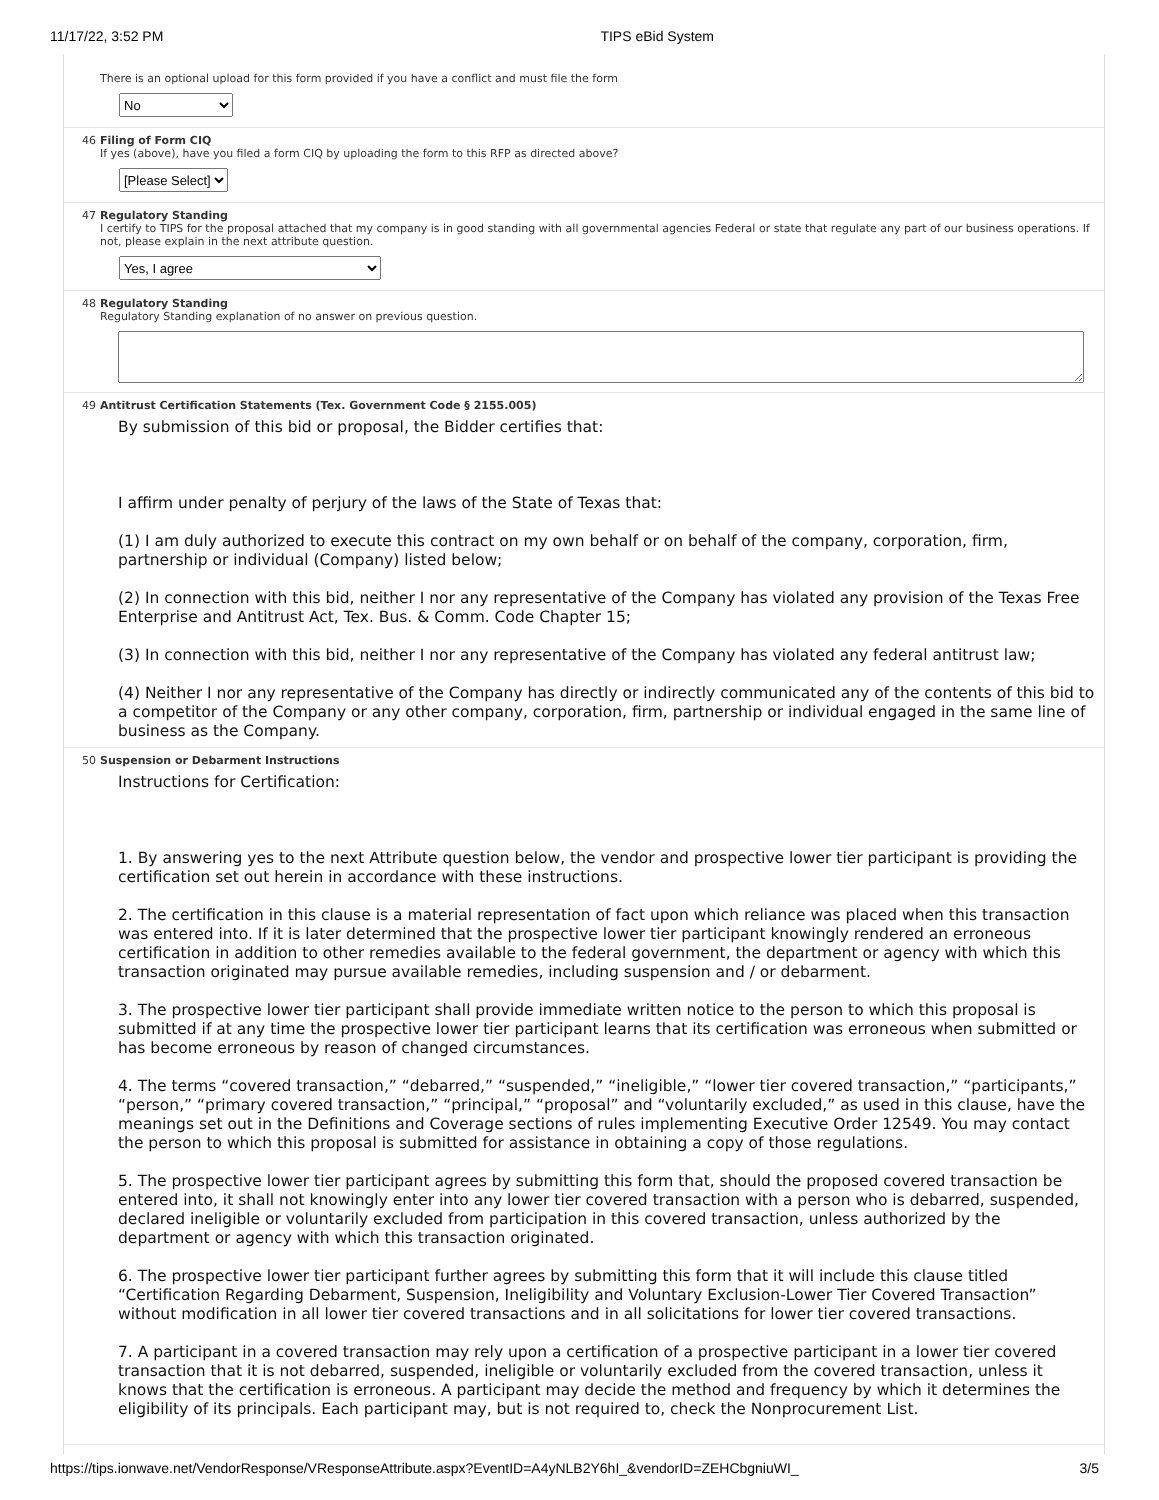11/17/22, 3:52 PM TIPS eBid System
There is an optional upload for this form provided if you have a conflict and must file the form
No
46 Filing of Form CIQ
If yes (above), have you filed a form CIQ by uploading the form to this RFP as directed above?
[Please Select]
47 Regulatory Standing
I certify to TIPS for the proposal attached that my company is in good standing with all governmental agencies Federal or state that regulate any part of our business operations. If not, please explain in the next attribute question.
Yes, I agree
48 Regulatory Standing
Regulatory Standing explanation of no answer on previous question.
49 Antitrust Certification Statements (Tex. Government Code § 2155.005)
By submission of this bid or proposal, the Bidder certifies that:
I affirm under penalty of perjury of the laws of the State of Texas that:
(1) I am duly authorized to execute this contract on my own behalf or on behalf of the company, corporation, firm, partnership or individual (Company) listed below;
(2) In connection with this bid, neither I nor any representative of the Company has violated any provision of the Texas Free Enterprise and Antitrust Act, Tex. Bus. & Comm. Code Chapter 15;
(3) In connection with this bid, neither I nor any representative of the Company has violated any federal antitrust law;
(4) Neither I nor any representative of the Company has directly or indirectly communicated any of the contents of this bid to a competitor of the Company or any other company, corporation, firm, partnership or individual engaged in the same line of business as the Company.
50 Suspension or Debarment Instructions
Instructions for Certification:
1. By answering yes to the next Attribute question below, the vendor and prospective lower tier participant is providing the certification set out herein in accordance with these instructions.
2. The certification in this clause is a material representation of fact upon which reliance was placed when this transaction was entered into. If it is later determined that the prospective lower tier participant knowingly rendered an erroneous certification in addition to other remedies available to the federal government, the department or agency with which this transaction originated may pursue available remedies, including suspension and / or debarment.
3. The prospective lower tier participant shall provide immediate written notice to the person to which this proposal is submitted if at any time the prospective lower tier participant learns that its certification was erroneous when submitted or has become erroneous by reason of changed circumstances.
4. The terms “covered transaction,” “debarred,” “suspended,” “ineligible,” “lower tier covered transaction,” “participants,” “person,” “primary covered transaction,” “principal,” “proposal” and “voluntarily excluded,” as used in this clause, have the meanings set out in the Definitions and Coverage sections of rules implementing Executive Order 12549. You may contact the person to which this proposal is submitted for assistance in obtaining a copy of those regulations.
5. The prospective lower tier participant agrees by submitting this form that, should the proposed covered transaction be entered into, it shall not knowingly enter into any lower tier covered transaction with a person who is debarred, suspended, declared ineligible or voluntarily excluded from participation in this covered transaction, unless authorized by the department or agency with which this transaction originated.
6. The prospective lower tier participant further agrees by submitting this form that it will include this clause titled “Certification Regarding Debarment, Suspension, Ineligibility and Voluntary Exclusion-Lower Tier Covered Transaction” without modification in all lower tier covered transactions and in all solicitations for lower tier covered transactions.
7. A participant in a covered transaction may rely upon a certification of a prospective participant in a lower tier covered transaction that it is not debarred, suspended, ineligible or voluntarily excluded from the covered transaction, unless it knows that the certification is erroneous. A participant may decide the method and frequency by which it determines the eligibility of its principals. Each participant may, but is not required to, check the Nonprocurement List.
https://tips.ionwave.net/VendorResponse/VResponseAttribute.aspx?EventID=A4yNLB2Y6hI_&vendorID=ZEHCbgniuWI_ 3/5